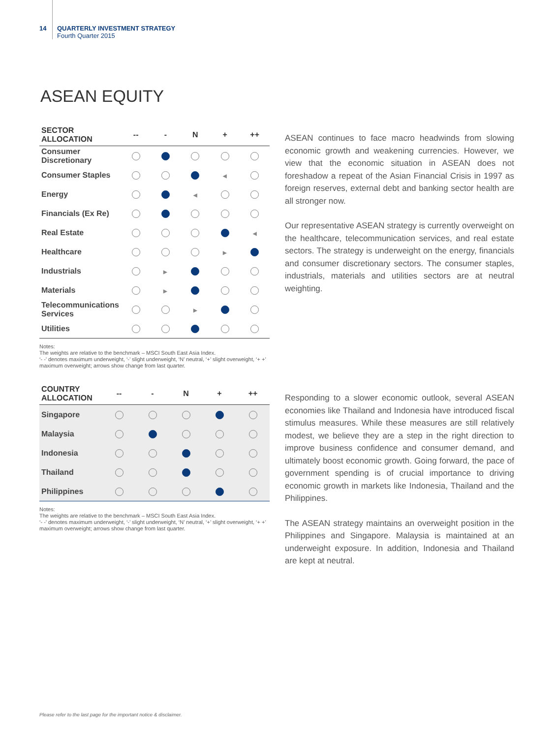14 QUARTERLY INVESTMENT STRATEGY
Fourth Quarter 2015
ASEAN EQUITY
| SECTOR ALLOCATION | -- | - | N | + | ++ |
| --- | --- | --- | --- | --- | --- |
| Consumer Discretionary | | | | | |
| Consumer Staples | | | | ◀ | |
| Energy | | | ◀ | | |
| Financials (Ex Re) | | | | | |
| Real Estate | | | | | ◀ |
| Healthcare | | | | ▶ | |
| Industrials | | ▶ | | | |
| Materials | | ▶ | | | |
| Telecommunications Services | | | ▶ | | |
| Utilities | | | | | |
Notes:
The weights are relative to the benchmark – MSCI South East Asia Index.
‘- -’ denotes maximum underweight, ‘-’ slight underweight, ‘N’ neutral, ‘+’ slight overweight, ‘+ +’ maximum overweight; arrows show change from last quarter.
| COUNTRY ALLOCATION | -- | - | N | + | ++ |
| --- | --- | --- | --- | --- | --- |
| Singapore | | | | | |
| Malaysia | | | | | |
| Indonesia | | | | | |
| Thailand | | | | | |
| Philippines | | | | | |
Notes:
The weights are relative to the benchmark – MSCI South East Asia Index.
‘- -’ denotes maximum underweight, ‘-’ slight underweight, ‘N’ neutral, ‘+’ slight overweight, ‘+ +’ maximum overweight; arrows show change from last quarter.
ASEAN continues to face macro headwinds from slowing economic growth and weakening currencies. However, we view that the economic situation in ASEAN does not foreshadow a repeat of the Asian Financial Crisis in 1997 as foreign reserves, external debt and banking sector health are all stronger now.
Our representative ASEAN strategy is currently overweight on the healthcare, telecommunication services, and real estate sectors. The strategy is underweight on the energy, financials and consumer discretionary sectors. The consumer staples, industrials, materials and utilities sectors are at neutral weighting.
Responding to a slower economic outlook, several ASEAN economies like Thailand and Indonesia have introduced fiscal stimulus measures. While these measures are still relatively modest, we believe they are a step in the right direction to improve business confidence and consumer demand, and ultimately boost economic growth. Going forward, the pace of government spending is of crucial importance to driving economic growth in markets like Indonesia, Thailand and the Philippines.
The ASEAN strategy maintains an overweight position in the Philippines and Singapore. Malaysia is maintained at an underweight exposure. In addition, Indonesia and Thailand are kept at neutral.
Please refer to the last page for the important notice & disclaimer.